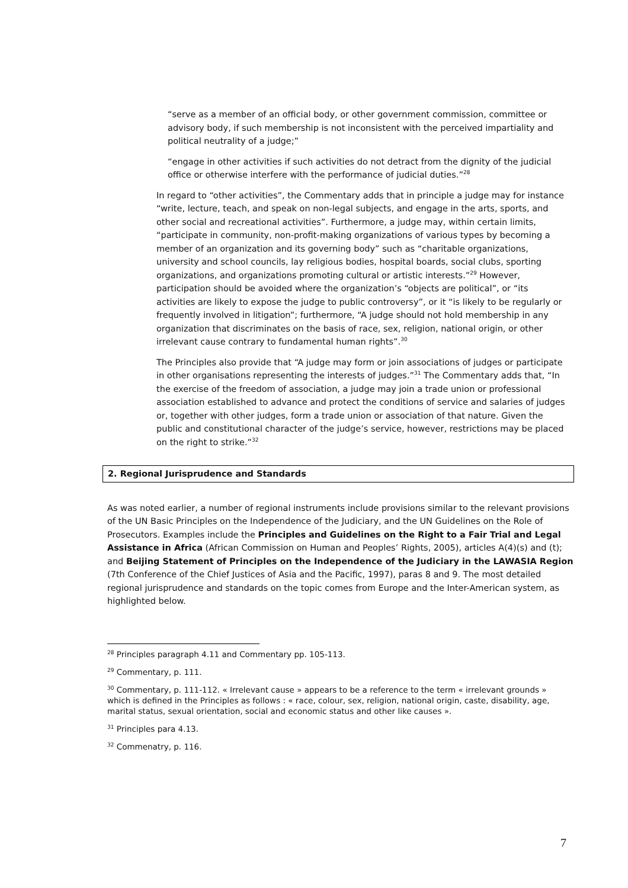“serve as a member of an official body, or other government commission, committee or advisory body, if such membership is not inconsistent with the perceived impartiality and political neutrality of a judge;”
“engage in other activities if such activities do not detract from the dignity of the judicial office or otherwise interfere with the performance of judicial duties.”<sup>28</sup>
In regard to “other activities”, the Commentary adds that in principle a judge may for instance “write, lecture, teach, and speak on non-legal subjects, and engage in the arts, sports, and other social and recreational activities”. Furthermore, a judge may, within certain limits, “participate in community, non-profit-making organizations of various types by becoming a member of an organization and its governing body” such as “charitable organizations, university and school councils, lay religious bodies, hospital boards, social clubs, sporting organizations, and organizations promoting cultural or artistic interests.”<sup>29</sup> However, participation should be avoided where the organization’s “objects are political”, or “its activities are likely to expose the judge to public controversy”, or it “is likely to be regularly or frequently involved in litigation”; furthermore, “A judge should not hold membership in any organization that discriminates on the basis of race, sex, religion, national origin, or other irrelevant cause contrary to fundamental human rights”.<sup>30</sup>
The Principles also provide that “A judge may form or join associations of judges or participate in other organisations representing the interests of judges.”<sup>31</sup> The Commentary adds that, “In the exercise of the freedom of association, a judge may join a trade union or professional association established to advance and protect the conditions of service and salaries of judges or, together with other judges, form a trade union or association of that nature. Given the public and constitutional character of the judge’s service, however, restrictions may be placed on the right to strike.”<sup>32</sup>
2. Regional Jurisprudence and Standards
As was noted earlier, a number of regional instruments include provisions similar to the relevant provisions of the UN Basic Principles on the Independence of the Judiciary, and the UN Guidelines on the Role of Prosecutors. Examples include the Principles and Guidelines on the Right to a Fair Trial and Legal Assistance in Africa (African Commission on Human and Peoples’ Rights, 2005), articles A(4)(s) and (t); and Beijing Statement of Principles on the Independence of the Judiciary in the LAWASIA Region (7th Conference of the Chief Justices of Asia and the Pacific, 1997), paras 8 and 9. The most detailed regional jurisprudence and standards on the topic comes from Europe and the Inter-American system, as highlighted below.
<sup>28</sup> Principles paragraph 4.11 and Commentary pp. 105-113.
<sup>29</sup> Commentary, p. 111.
<sup>30</sup> Commentary, p. 111-112. « Irrelevant cause » appears to be a reference to the term « irrelevant grounds » which is defined in the Principles as follows : « race, colour, sex, religion, national origin, caste, disability, age, marital status, sexual orientation, social and economic status and other like causes ».
<sup>31</sup> Principles para 4.13.
<sup>32</sup> Commenatry, p. 116.
7